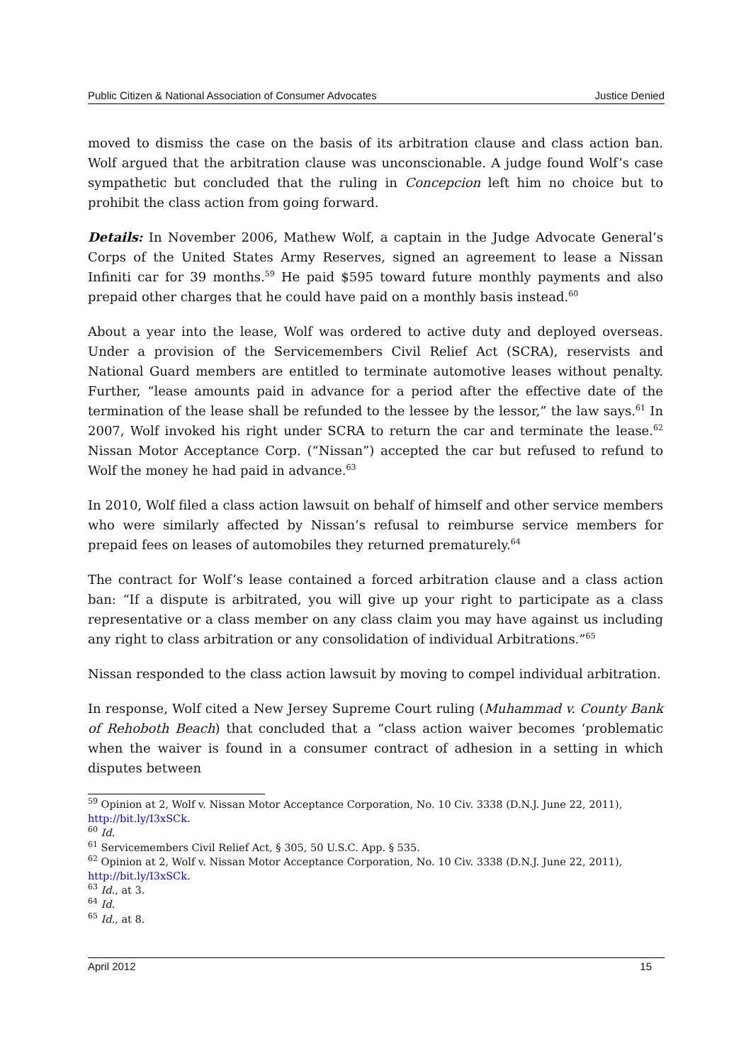Public Citizen & National Association of Consumer Advocates Justice Denied
moved to dismiss the case on the basis of its arbitration clause and class action ban. Wolf argued that the arbitration clause was unconscionable. A judge found Wolf’s case sympathetic but concluded that the ruling in Concepcion left him no choice but to prohibit the class action from going forward.
Details: In November 2006, Mathew Wolf, a captain in the Judge Advocate General’s Corps of the United States Army Reserves, signed an agreement to lease a Nissan Infiniti car for 39 months.<sup>59</sup> He paid $595 toward future monthly payments and also prepaid other charges that he could have paid on a monthly basis instead.<sup>60</sup>
About a year into the lease, Wolf was ordered to active duty and deployed overseas. Under a provision of the Servicemembers Civil Relief Act (SCRA), reservists and National Guard members are entitled to terminate automotive leases without penalty. Further, “lease amounts paid in advance for a period after the effective date of the termination of the lease shall be refunded to the lessee by the lessor,” the law says.<sup>61</sup> In 2007, Wolf invoked his right under SCRA to return the car and terminate the lease.<sup>62</sup> Nissan Motor Acceptance Corp. (“Nissan”) accepted the car but refused to refund to Wolf the money he had paid in advance.<sup>63</sup>
In 2010, Wolf filed a class action lawsuit on behalf of himself and other service members who were similarly affected by Nissan’s refusal to reimburse service members for prepaid fees on leases of automobiles they returned prematurely.<sup>64</sup>
The contract for Wolf’s lease contained a forced arbitration clause and a class action ban: “If a dispute is arbitrated, you will give up your right to participate as a class representative or a class member on any class claim you may have against us including any right to class arbitration or any consolidation of individual Arbitrations.”<sup>65</sup>
Nissan responded to the class action lawsuit by moving to compel individual arbitration.
In response, Wolf cited a New Jersey Supreme Court ruling (Muhammad v. County Bank of Rehoboth Beach) that concluded that a “class action waiver becomes ‘problematic when the waiver is found in a consumer contract of adhesion in a setting in which disputes between
<sup>59</sup> Opinion at 2, Wolf v. Nissan Motor Acceptance Corporation, No. 10 Civ. 3338 (D.N.J. June 22, 2011), http://bit.ly/I3xSCk.
<sup>60</sup> Id.
<sup>61</sup> Servicemembers Civil Relief Act, § 305, 50 U.S.C. App. § 535.
<sup>62</sup> Opinion at 2, Wolf v. Nissan Motor Acceptance Corporation, No. 10 Civ. 3338 (D.N.J. June 22, 2011), http://bit.ly/I3xSCk.
<sup>63</sup> Id., at 3.
<sup>64</sup> Id.
<sup>65</sup> Id., at 8.
April 2012 15